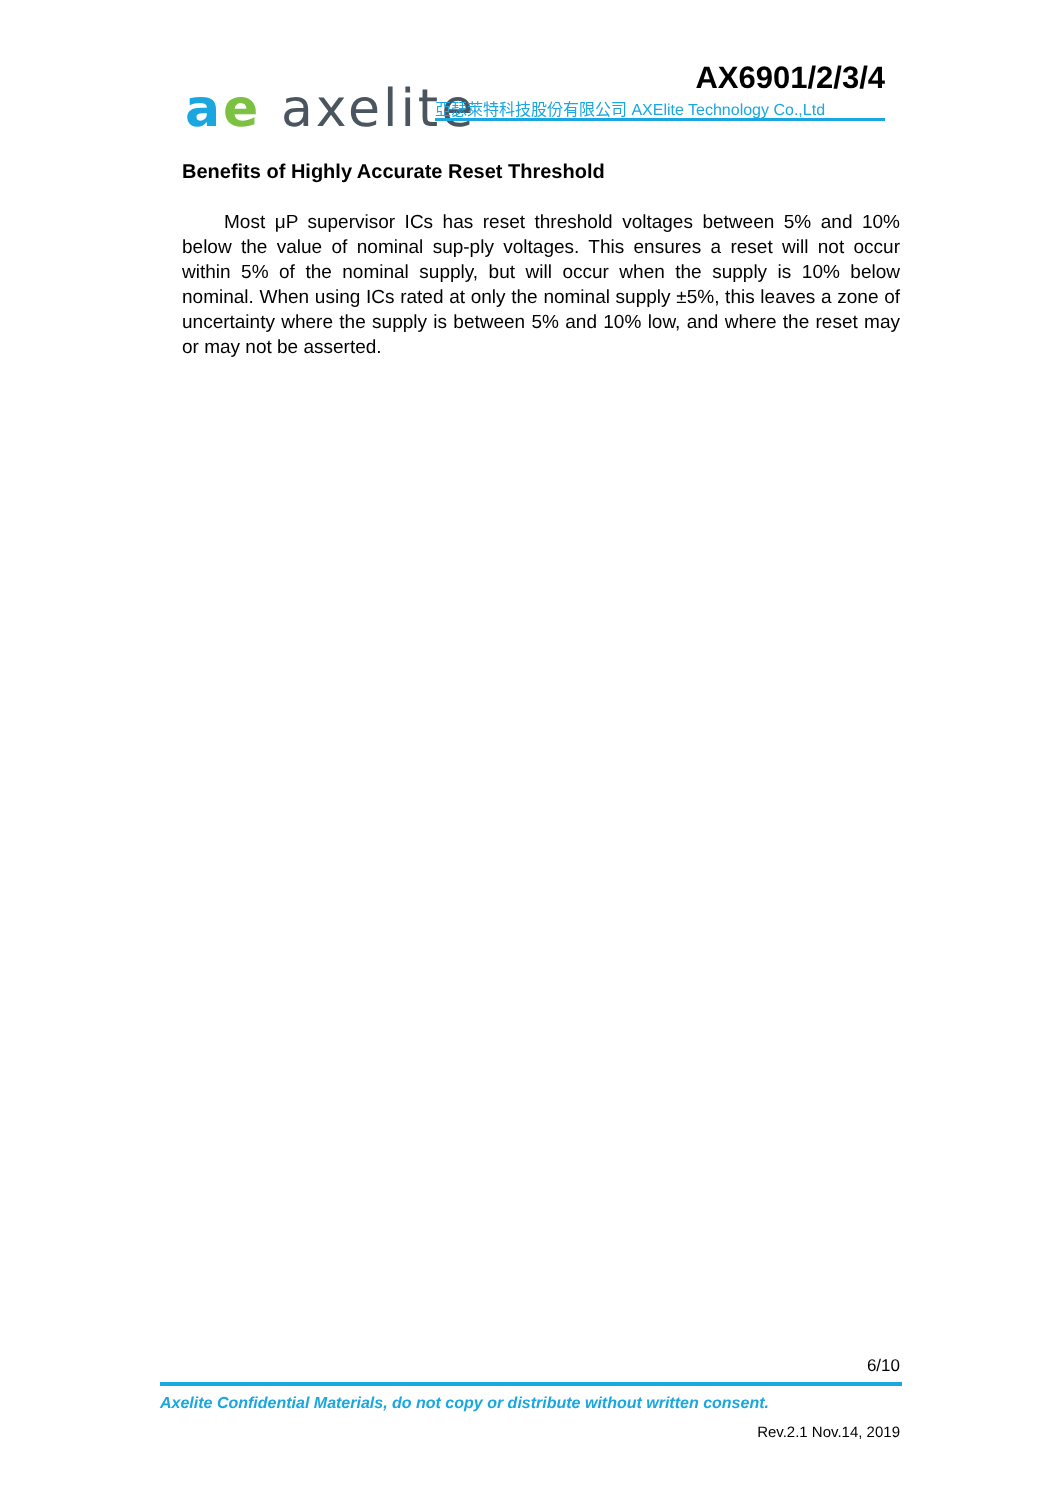ae axelite AX6901/2/3/4
亞瑟萊特科技股份有限公司 AXElite Technology Co.,Ltd
Benefits of Highly Accurate Reset Threshold
Most μP supervisor ICs has reset threshold voltages between 5% and 10% below the value of nominal sup-ply voltages. This ensures a reset will not occur within 5% of the nominal supply, but will occur when the supply is 10% below nominal. When using ICs rated at only the nominal supply ±5%, this leaves a zone of uncertainty where the supply is between 5% and 10% low, and where the reset may or may not be asserted.
6/10
Axelite Confidential Materials, do not copy or distribute without written consent.
Rev.2.1 Nov.14, 2019